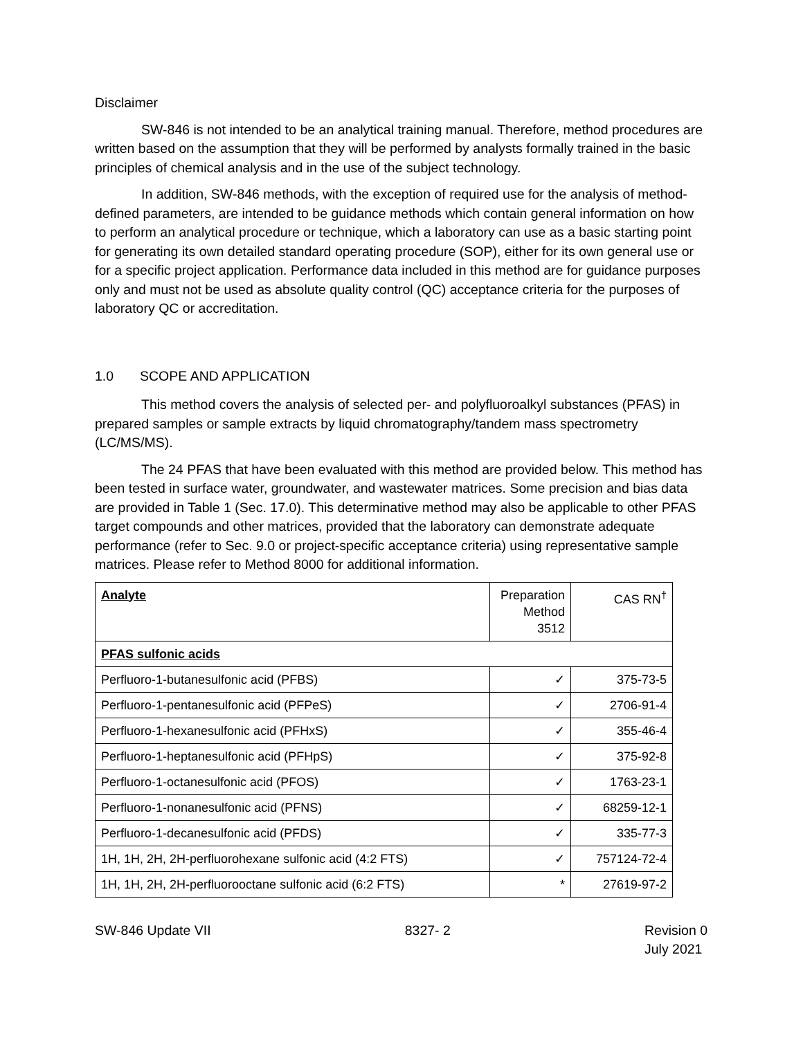Disclaimer
SW-846 is not intended to be an analytical training manual. Therefore, method procedures are written based on the assumption that they will be performed by analysts formally trained in the basic principles of chemical analysis and in the use of the subject technology.
In addition, SW-846 methods, with the exception of required use for the analysis of method-defined parameters, are intended to be guidance methods which contain general information on how to perform an analytical procedure or technique, which a laboratory can use as a basic starting point for generating its own detailed standard operating procedure (SOP), either for its own general use or for a specific project application. Performance data included in this method are for guidance purposes only and must not be used as absolute quality control (QC) acceptance criteria for the purposes of laboratory QC or accreditation.
1.0 SCOPE AND APPLICATION
This method covers the analysis of selected per- and polyfluoroalkyl substances (PFAS) in prepared samples or sample extracts by liquid chromatography/tandem mass spectrometry (LC/MS/MS).
The 24 PFAS that have been evaluated with this method are provided below. This method has been tested in surface water, groundwater, and wastewater matrices. Some precision and bias data are provided in Table 1 (Sec. 17.0). This determinative method may also be applicable to other PFAS target compounds and other matrices, provided that the laboratory can demonstrate adequate performance (refer to Sec. 9.0 or project-specific acceptance criteria) using representative sample matrices. Please refer to Method 8000 for additional information.
| Analyte | Preparation Method 3512 | CAS RN<sup>†</sup> |
| --- | --- | --- |
| PFAS sulfonic acids | | |
| Perfluoro-1-butanesulfonic acid (PFBS) | ✓ | 375-73-5 |
| Perfluoro-1-pentanesulfonic acid (PFPeS) | ✓ | 2706-91-4 |
| Perfluoro-1-hexanesulfonic acid (PFHxS) | ✓ | 355-46-4 |
| Perfluoro-1-heptanesulfonic acid (PFHpS) | ✓ | 375-92-8 |
| Perfluoro-1-octanesulfonic acid (PFOS) | ✓ | 1763-23-1 |
| Perfluoro-1-nonanesulfonic acid (PFNS) | ✓ | 68259-12-1 |
| Perfluoro-1-decanesulfonic acid (PFDS) | ✓ | 335-77-3 |
| 1H, 1H, 2H, 2H-perfluorohexane sulfonic acid (4:2 FTS) | ✓ | 757124-72-4 |
| 1H, 1H, 2H, 2H-perfluorooctane sulfonic acid (6:2 FTS) | * | 27619-97-2 |
SW-846 Update VII 8327- 2 Revision 0
July 2021